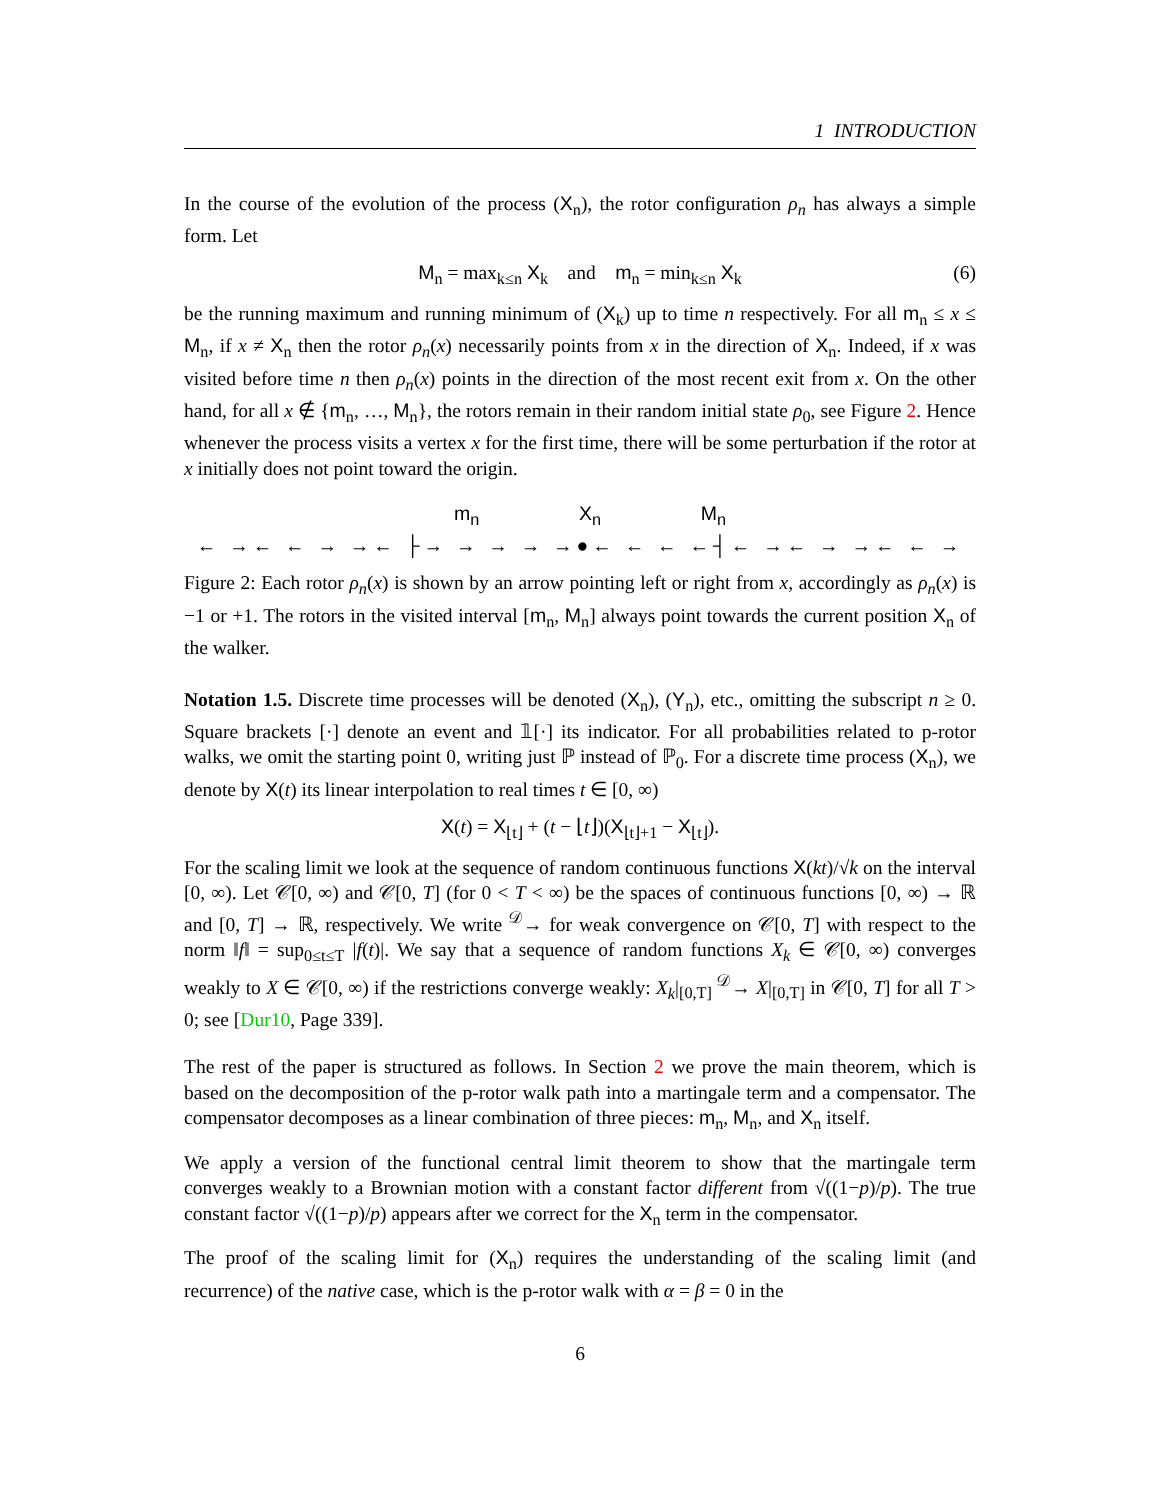1 INTRODUCTION
In the course of the evolution of the process (X<sub>n</sub>), the rotor configuration ρ<sub>n</sub> has always a simple form. Let
M<sub>n</sub> = max<sub>k≤n</sub> X<sub>k</sub> and m<sub>n</sub> = min<sub>k≤n</sub> X<sub>k</sub> (6)
be the running maximum and running minimum of (X<sub>k</sub>) up to time n respectively. For all m<sub>n</sub> ≤ x ≤ M<sub>n</sub>, if x ≠ X<sub>n</sub> then the rotor ρ<sub>n</sub>(x) necessarily points from x in the direction of X<sub>n</sub>. Indeed, if x was visited before time n then ρ<sub>n</sub>(x) points in the direction of the most recent exit from x. On the other hand, for all x ∉ {m<sub>n</sub>, …, M<sub>n</sub>}, the rotors remain in their random initial state ρ<sub>0</sub>, see Figure 2. Hence whenever the process visits a vertex x for the first time, there will be some perturbation if the rotor at x initially does not point toward the origin.
m<sub>n</sub> X<sub>n</sub> M<sub>n</sub>
← →← ← → →← ├→ → → → →●← ← ← ←┤← →← → →← ← →
Figure 2: Each rotor ρ<sub>n</sub>(x) is shown by an arrow pointing left or right from x, accordingly as ρ<sub>n</sub>(x) is −1 or +1. The rotors in the visited interval [m<sub>n</sub>, M<sub>n</sub>] always point towards the current position X<sub>n</sub> of the walker.
Notation 1.5. Discrete time processes will be denoted (X<sub>n</sub>), (Y<sub>n</sub>), etc., omitting the subscript n ≥ 0. Square brackets [·] denote an event and 𝟙[·] its indicator. For all probabilities related to p-rotor walks, we omit the starting point 0, writing just ℙ instead of ℙ<sub>0</sub>. For a discrete time process (X<sub>n</sub>), we denote by X(t) its linear interpolation to real times t ∈ [0, ∞)
X(t) = X<sub>⌊t⌋</sub> + (t − ⌊t⌋)(X<sub>⌊t⌋+1</sub> − X<sub>⌊t⌋</sub>).
For the scaling limit we look at the sequence of random continuous functions X(kt)/√k on the interval [0, ∞). Let 𝒞[0, ∞) and 𝒞[0, T] (for 0 < T < ∞) be the spaces of continuous functions [0, ∞) → ℝ and [0, T] → ℝ, respectively. We write <sup>𝒟</sup>→ for weak convergence on 𝒞[0, T] with respect to the norm ‖f‖ = sup<sub>0≤t≤T</sub> |f(t)|. We say that a sequence of random functions X<sub>k</sub> ∈ 𝒞[0, ∞) converges weakly to X ∈ 𝒞[0, ∞) if the restrictions converge weakly: X<sub>k</sub>|<sub>[0,T]</sub> <sup>𝒟</sup>→ X|<sub>[0,T]</sub> in 𝒞[0, T] for all T > 0; see [Dur10, Page 339].
The rest of the paper is structured as follows. In Section 2 we prove the main theorem, which is based on the decomposition of the p-rotor walk path into a martingale term and a compensator. The compensator decomposes as a linear combination of three pieces: m<sub>n</sub>, M<sub>n</sub>, and X<sub>n</sub> itself.
We apply a version of the functional central limit theorem to show that the martingale term converges weakly to a Brownian motion with a constant factor different from √((1−p)/p). The true constant factor √((1−p)/p) appears after we correct for the X<sub>n</sub> term in the compensator.
The proof of the scaling limit for (X<sub>n</sub>) requires the understanding of the scaling limit (and recurrence) of the native case, which is the p-rotor walk with α = β = 0 in the
6